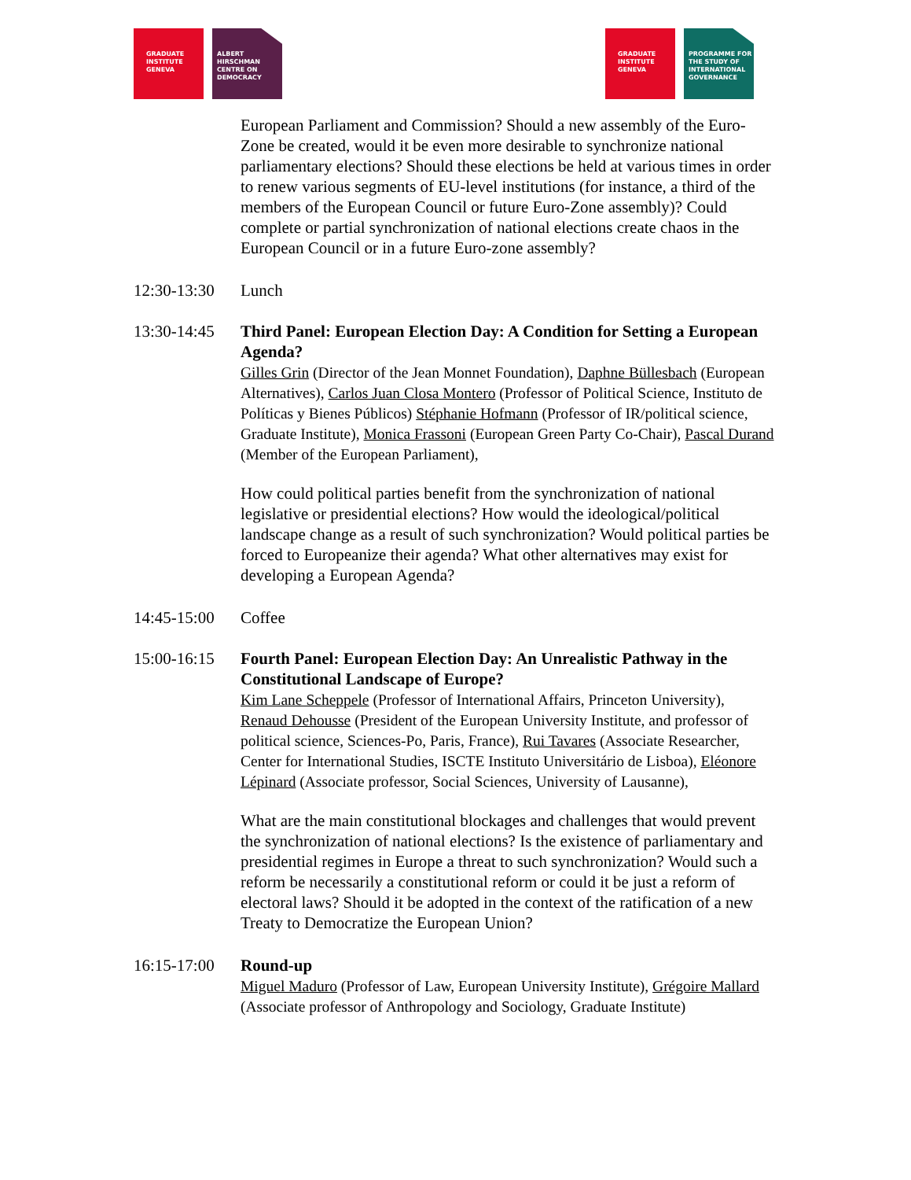GRADUATE
INSTITUTE
GENEVA
ALBERT
HIRSCHMAN
CENTRE ON
DEMOCRACY
GRADUATE
INSTITUTE
GENEVA
PROGRAMME FOR
THE STUDY OF
INTERNATIONAL
GOVERNANCE
European Parliament and Commission? Should a new assembly of the Euro-Zone be created, would it be even more desirable to synchronize national parliamentary elections? Should these elections be held at various times in order to renew various segments of EU-level institutions (for instance, a third of the members of the European Council or future Euro-Zone assembly)? Could complete or partial synchronization of national elections create chaos in the European Council or in a future Euro-zone assembly?
12:30-13:30
Lunch
13:30-14:45
Third Panel: European Election Day: A Condition for Setting a European Agenda?
Gilles Grin (Director of the Jean Monnet Foundation), Daphne Büllesbach (European Alternatives), Carlos Juan Closa Montero (Professor of Political Science, Instituto de Políticas y Bienes Públicos) Stéphanie Hofmann (Professor of IR/political science, Graduate Institute), Monica Frassoni (European Green Party Co-Chair), Pascal Durand (Member of the European Parliament),
How could political parties benefit from the synchronization of national legislative or presidential elections? How would the ideological/political landscape change as a result of such synchronization? Would political parties be forced to Europeanize their agenda? What other alternatives may exist for developing a European Agenda?
14:45-15:00
Coffee
15:00-16:15
Fourth Panel: European Election Day: An Unrealistic Pathway in the Constitutional Landscape of Europe?
Kim Lane Scheppele (Professor of International Affairs, Princeton University), Renaud Dehousse (President of the European University Institute, and professor of political science, Sciences-Po, Paris, France), Rui Tavares (Associate Researcher, Center for International Studies, ISCTE Instituto Universitário de Lisboa), Eléonore Lépinard (Associate professor, Social Sciences, University of Lausanne),
What are the main constitutional blockages and challenges that would prevent the synchronization of national elections? Is the existence of parliamentary and presidential regimes in Europe a threat to such synchronization? Would such a reform be necessarily a constitutional reform or could it be just a reform of electoral laws? Should it be adopted in the context of the ratification of a new Treaty to Democratize the European Union?
16:15-17:00
Round-up
Miguel Maduro (Professor of Law, European University Institute), Grégoire Mallard (Associate professor of Anthropology and Sociology, Graduate Institute)